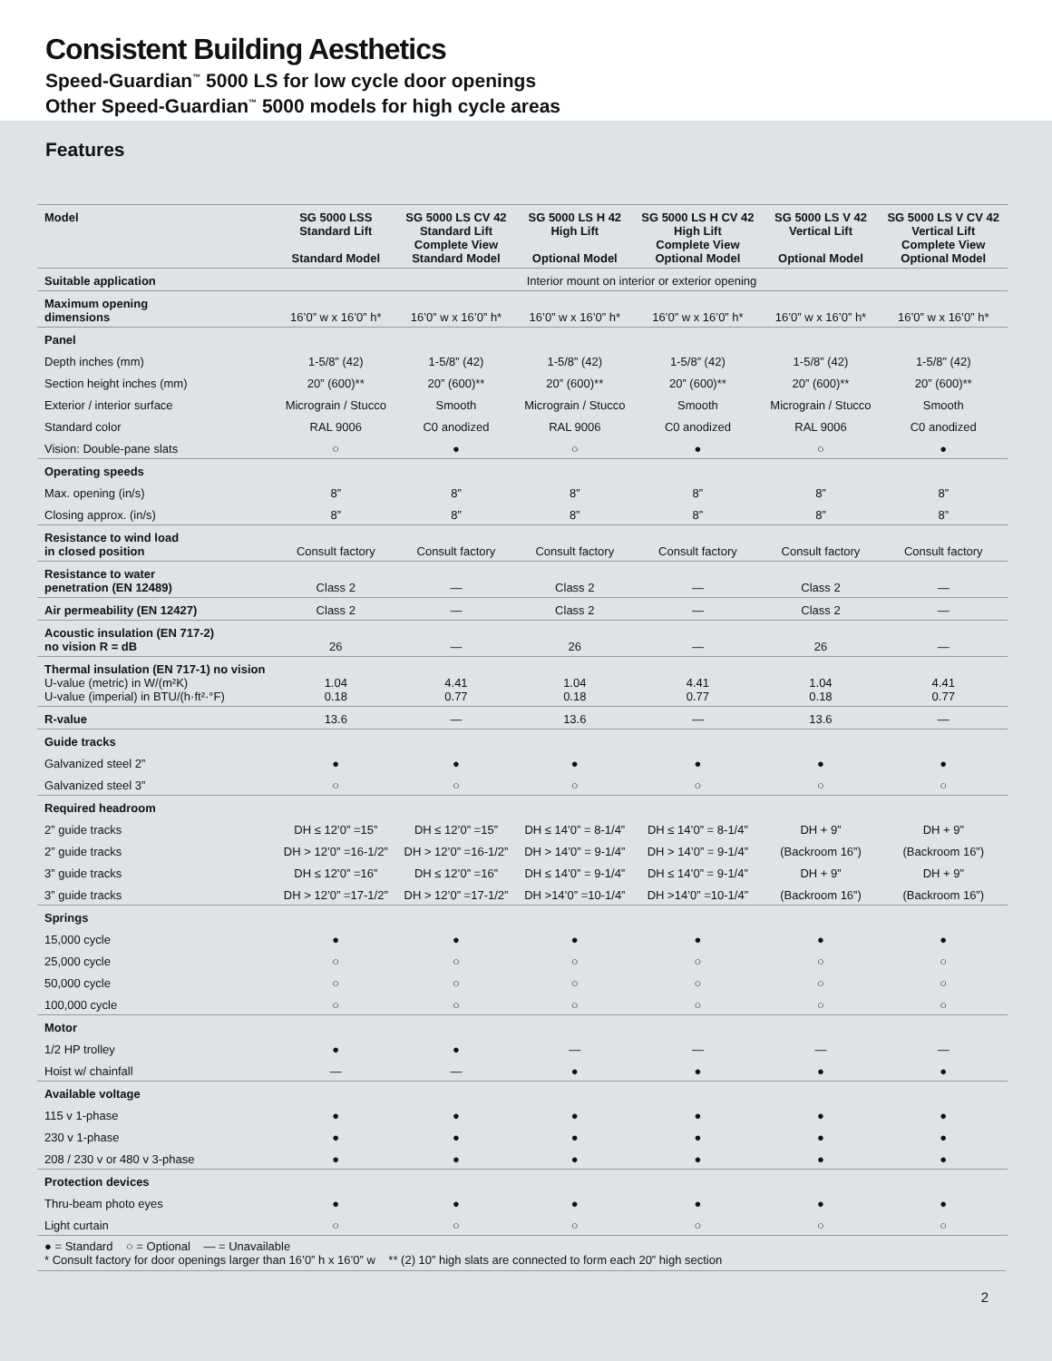Consistent Building Aesthetics
Speed-Guardian<sup>™</sup> 5000 LS for low cycle door openings
Other Speed-Guardian<sup>™</sup> 5000 models for high cycle areas
Features
| Model | SG 5000 LSS Standard Lift Standard Model | SG 5000 LS CV 42 Standard Lift Complete View Standard Model | SG 5000 LS H 42 High Lift Optional Model | SG 5000 LS H CV 42 High Lift Complete View Optional Model | SG 5000 LS V 42 Vertical Lift Optional Model | SG 5000 LS V CV 42 Vertical Lift Complete View Optional Model |
| --- | --- | --- | --- | --- | --- | --- |
| Suitable application | Interior mount on interior or exterior opening | | | | | |
| Maximum opening dimensions | 16’0” w x 16’0” h* | 16’0” w x 16’0” h* | 16’0” w x 16’0” h* | 16’0” w x 16’0” h* | 16’0” w x 16’0” h* | 16’0” w x 16’0” h* |
| Panel | | | | | | |
| Depth inches (mm) | 1-5/8” (42) | 1-5/8” (42) | 1-5/8” (42) | 1-5/8” (42) | 1-5/8” (42) | 1-5/8” (42) |
| Section height inches (mm) | 20” (600)** | 20” (600)** | 20” (600)** | 20” (600)** | 20” (600)** | 20” (600)** |
| Exterior / interior surface | Micrograin / Stucco | Smooth | Micrograin / Stucco | Smooth | Micrograin / Stucco | Smooth |
| Standard color | RAL 9006 | C0 anodized | RAL 9006 | C0 anodized | RAL 9006 | C0 anodized |
| Vision: Double-pane slats | ○ | ● | ○ | ● | ○ | ● |
| Operating speeds | | | | | | |
| Max. opening (in/s) | 8” | 8” | 8” | 8” | 8” | 8” |
| Closing approx. (in/s) | 8” | 8” | 8” | 8” | 8” | 8” |
| Resistance to wind load in closed position | Consult factory | Consult factory | Consult factory | Consult factory | Consult factory | Consult factory |
| Resistance to water penetration (EN 12489) | Class 2 | — | Class 2 | — | Class 2 | — |
| Air permeability (EN 12427) | Class 2 | — | Class 2 | — | Class 2 | — |
| Acoustic insulation (EN 717-2) no vision R = dB | 26 | — | 26 | — | 26 | — |
| Thermal insulation (EN 717-1) no vision U-value (metric) in W/(m²K) U-value (imperial) in BTU/(h·ft²·°F) | 1.04 0.18 | 4.41 0.77 | 1.04 0.18 | 4.41 0.77 | 1.04 0.18 | 4.41 0.77 |
| R-value | 13.6 | — | 13.6 | — | 13.6 | — |
| Guide tracks | | | | | | |
| Galvanized steel 2” | ● | ● | ● | ● | ● | ● |
| Galvanized steel 3” | ○ | ○ | ○ | ○ | ○ | ○ |
| Required headroom | | | | | | |
| 2” guide tracks | DH ≤ 12’0” =15” | DH ≤ 12’0” =15” | DH ≤ 14’0” = 8-1/4” | DH ≤ 14’0” = 8-1/4” | DH + 9” | DH + 9” |
| 2” guide tracks | DH > 12’0” =16-1/2” | DH > 12’0” =16-1/2” | DH > 14’0” = 9-1/4” | DH > 14’0” = 9-1/4” | (Backroom 16”) | (Backroom 16”) |
| 3” guide tracks | DH ≤ 12’0” =16” | DH ≤ 12’0” =16” | DH ≤ 14’0” = 9-1/4” | DH ≤ 14’0” = 9-1/4” | DH + 9” | DH + 9” |
| 3” guide tracks | DH > 12’0” =17-1/2” | DH > 12’0” =17-1/2” | DH >14’0” =10-1/4” | DH >14’0” =10-1/4” | (Backroom 16”) | (Backroom 16”) |
| Springs | | | | | | |
| 15,000 cycle | ● | ● | ● | ● | ● | ● |
| 25,000 cycle | ○ | ○ | ○ | ○ | ○ | ○ |
| 50,000 cycle | ○ | ○ | ○ | ○ | ○ | ○ |
| 100,000 cycle | ○ | ○ | ○ | ○ | ○ | ○ |
| Motor | | | | | | |
| 1/2 HP trolley | ● | ● | — | — | — | — |
| Hoist w/ chainfall | — | — | ● | ● | ● | ● |
| Available voltage | | | | | | |
| 115 v 1-phase | ● | ● | ● | ● | ● | ● |
| 230 v 1-phase | ● | ● | ● | ● | ● | ● |
| 208 / 230 v or 480 v 3-phase | ● | ● | ● | ● | ● | ● |
| Protection devices | | | | | | |
| Thru-beam photo eyes | ● | ● | ● | ● | ● | ● |
| Light curtain | ○ | ○ | ○ | ○ | ○ | ○ |
● = Standard ○ = Optional — = Unavailable
* Consult factory for door openings larger than 16’0” h x 16’0” w ** (2) 10” high slats are connected to form each 20” high section
2